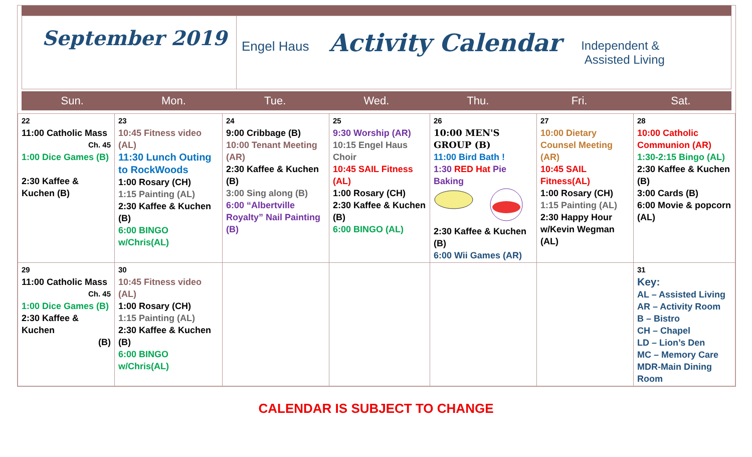September 2019
Engel Haus Activity Calendar Independent &
Assisted Living
Sun. Mon. Tue. Wed. Thu. Fri. Sat.
| 22 11:00 Catholic Mass Ch. 45 1:00 Dice Games (B) 2:30 Kaffee & Kuchen (B) | 23 10:45 Fitness video (AL) 11:30 Lunch Outing to RockWoods 1:00 Rosary (CH) 1:15 Painting (AL) 2:30 Kaffee & Kuchen (B) 6:00 BINGO w/Chris(AL) | 24 9:00 Cribbage (B) 10:00 Tenant Meeting (AR) 2:30 Kaffee & Kuchen (B) 3:00 Sing along (B) 6:00 “Albertville Royalty” Nail Painting (B) | 25 9:30 Worship (AR) 10:15 Engel Haus Choir 10:45 SAIL Fitness (AL) 1:00 Rosary (CH) 2:30 Kaffee & Kuchen (B) 6:00 BINGO (AL) | 26 10:00 MEN'S GROUP (B) 11:00 Bird Bath ! 1:30 RED Hat Pie Baking 2:30 Kaffee & Kuchen (B) 6:00 Wii Games (AR) | 27 10:00 Dietary Counsel Meeting (AR) 10:45 SAIL Fitness(AL) 1:00 Rosary (CH) 1:15 Painting (AL) 2:30 Happy Hour w/Kevin Wegman (AL) | 28 10:00 Catholic Communion (AR) 1:30-2:15 Bingo (AL) 2:30 Kaffee & Kuchen (B) 3:00 Cards (B) 6:00 Movie & popcorn (AL) |
| 29 11:00 Catholic Mass Ch. 45 1:00 Dice Games (B) 2:30 Kaffee & Kuchen (B) | 30 10:45 Fitness video (AL) 1:00 Rosary (CH) 1:15 Painting (AL) 2:30 Kaffee & Kuchen (B) 6:00 BINGO w/Chris(AL) | | | | | 31 Key: AL – Assisted Living AR – Activity Room B – Bistro CH – Chapel LD – Lion’s Den MC – Memory Care MDR-Main Dining Room |
CALENDAR IS SUBJECT TO CHANGE